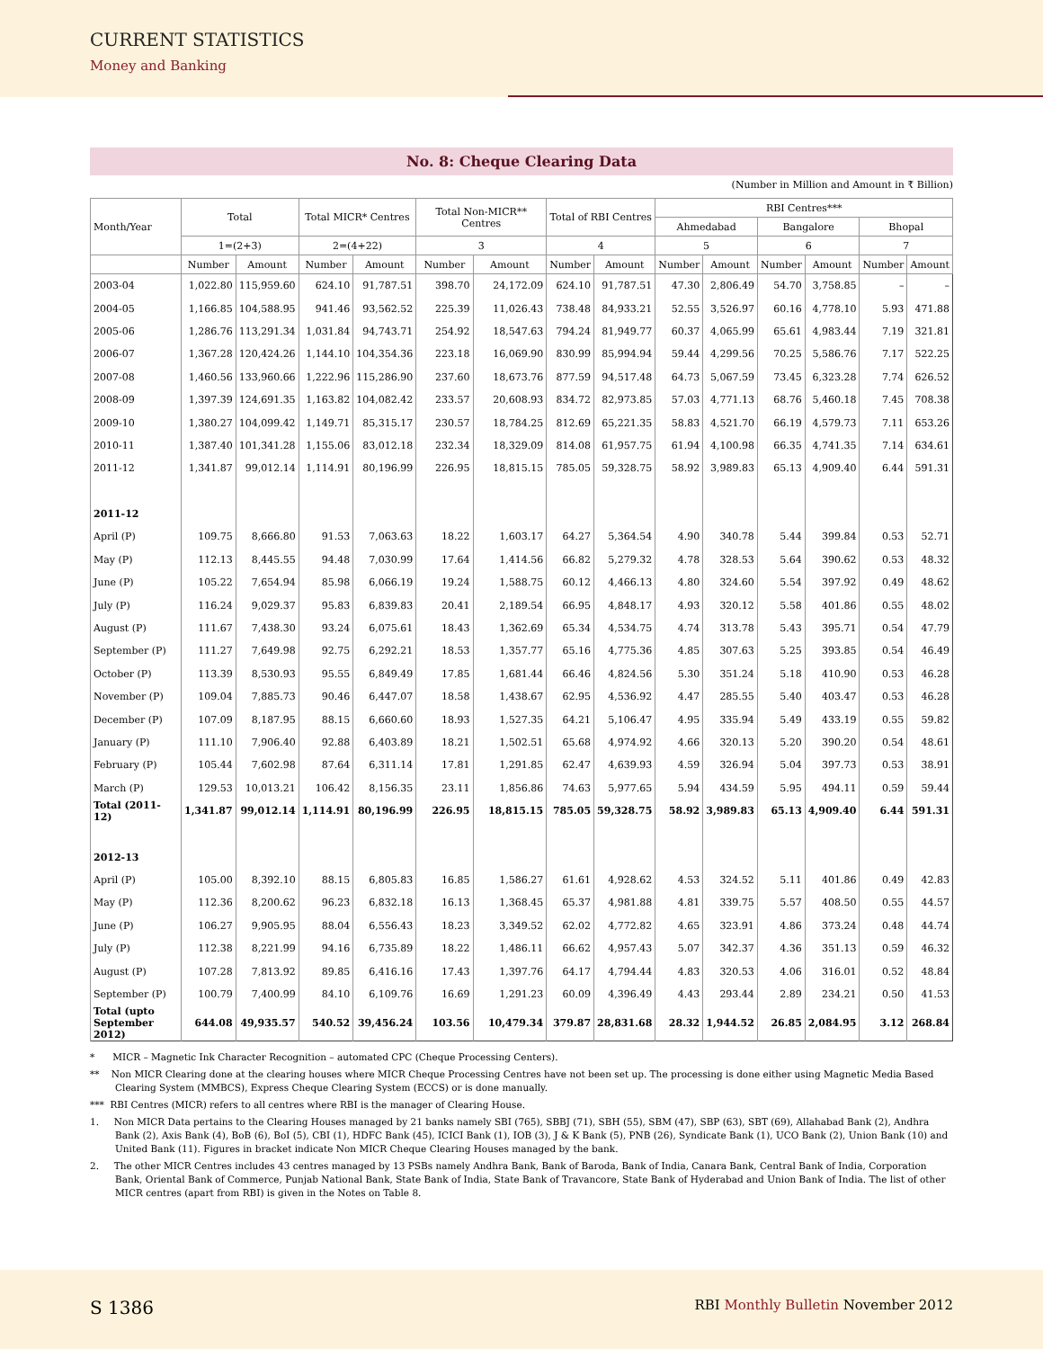CURRENT STATISTICS
Money and Banking
No. 8: Cheque Clearing Data
(Number in Million and Amount in ₹ Billion)
| Month/Year | Total | | Total MICR* Centres | | Total Non-MICR** Centres | | Total of RBI Centres | | RBI Centres*** | | | | | |
| --- | --- | --- | --- | --- | --- | --- | --- | --- | --- | --- | --- | --- | --- | --- |
| | | | | | | | | | Ahmedabad | | Bangalore | | Bhopal | |
| | 1=(2+3) | | 2=(4+22) | | 3 | | 4 | | 5 | | 6 | | 7 | |
| | Number | Amount | Number | Amount | Number | Amount | Number | Amount | Number | Amount | Number | Amount | Number | Amount |
| 2003-04 | 1,022.80 | 115,959.60 | 624.10 | 91,787.51 | 398.70 | 24,172.09 | 624.10 | 91,787.51 | 47.30 | 2,806.49 | 54.70 | 3,758.85 | – | – |
| 2004-05 | 1,166.85 | 104,588.95 | 941.46 | 93,562.52 | 225.39 | 11,026.43 | 738.48 | 84,933.21 | 52.55 | 3,526.97 | 60.16 | 4,778.10 | 5.93 | 471.88 |
| 2005-06 | 1,286.76 | 113,291.34 | 1,031.84 | 94,743.71 | 254.92 | 18,547.63 | 794.24 | 81,949.77 | 60.37 | 4,065.99 | 65.61 | 4,983.44 | 7.19 | 321.81 |
| 2006-07 | 1,367.28 | 120,424.26 | 1,144.10 | 104,354.36 | 223.18 | 16,069.90 | 830.99 | 85,994.94 | 59.44 | 4,299.56 | 70.25 | 5,586.76 | 7.17 | 522.25 |
| 2007-08 | 1,460.56 | 133,960.66 | 1,222.96 | 115,286.90 | 237.60 | 18,673.76 | 877.59 | 94,517.48 | 64.73 | 5,067.59 | 73.45 | 6,323.28 | 7.74 | 626.52 |
| 2008-09 | 1,397.39 | 124,691.35 | 1,163.82 | 104,082.42 | 233.57 | 20,608.93 | 834.72 | 82,973.85 | 57.03 | 4,771.13 | 68.76 | 5,460.18 | 7.45 | 708.38 |
| 2009-10 | 1,380.27 | 104,099.42 | 1,149.71 | 85,315.17 | 230.57 | 18,784.25 | 812.69 | 65,221.35 | 58.83 | 4,521.70 | 66.19 | 4,579.73 | 7.11 | 653.26 |
| 2010-11 | 1,387.40 | 101,341.28 | 1,155.06 | 83,012.18 | 232.34 | 18,329.09 | 814.08 | 61,957.75 | 61.94 | 4,100.98 | 66.35 | 4,741.35 | 7.14 | 634.61 |
| 2011-12 | 1,341.87 | 99,012.14 | 1,114.91 | 80,196.99 | 226.95 | 18,815.15 | 785.05 | 59,328.75 | 58.92 | 3,989.83 | 65.13 | 4,909.40 | 6.44 | 591.31 |
| 2011-12 | | | | | | | | | | | | | | |
| April (P) | 109.75 | 8,666.80 | 91.53 | 7,063.63 | 18.22 | 1,603.17 | 64.27 | 5,364.54 | 4.90 | 340.78 | 5.44 | 399.84 | 0.53 | 52.71 |
| May (P) | 112.13 | 8,445.55 | 94.48 | 7,030.99 | 17.64 | 1,414.56 | 66.82 | 5,279.32 | 4.78 | 328.53 | 5.64 | 390.62 | 0.53 | 48.32 |
| June (P) | 105.22 | 7,654.94 | 85.98 | 6,066.19 | 19.24 | 1,588.75 | 60.12 | 4,466.13 | 4.80 | 324.60 | 5.54 | 397.92 | 0.49 | 48.62 |
| July (P) | 116.24 | 9,029.37 | 95.83 | 6,839.83 | 20.41 | 2,189.54 | 66.95 | 4,848.17 | 4.93 | 320.12 | 5.58 | 401.86 | 0.55 | 48.02 |
| August (P) | 111.67 | 7,438.30 | 93.24 | 6,075.61 | 18.43 | 1,362.69 | 65.34 | 4,534.75 | 4.74 | 313.78 | 5.43 | 395.71 | 0.54 | 47.79 |
| September (P) | 111.27 | 7,649.98 | 92.75 | 6,292.21 | 18.53 | 1,357.77 | 65.16 | 4,775.36 | 4.85 | 307.63 | 5.25 | 393.85 | 0.54 | 46.49 |
| October (P) | 113.39 | 8,530.93 | 95.55 | 6,849.49 | 17.85 | 1,681.44 | 66.46 | 4,824.56 | 5.30 | 351.24 | 5.18 | 410.90 | 0.53 | 46.28 |
| November (P) | 109.04 | 7,885.73 | 90.46 | 6,447.07 | 18.58 | 1,438.67 | 62.95 | 4,536.92 | 4.47 | 285.55 | 5.40 | 403.47 | 0.53 | 46.28 |
| December (P) | 107.09 | 8,187.95 | 88.15 | 6,660.60 | 18.93 | 1,527.35 | 64.21 | 5,106.47 | 4.95 | 335.94 | 5.49 | 433.19 | 0.55 | 59.82 |
| January (P) | 111.10 | 7,906.40 | 92.88 | 6,403.89 | 18.21 | 1,502.51 | 65.68 | 4,974.92 | 4.66 | 320.13 | 5.20 | 390.20 | 0.54 | 48.61 |
| February (P) | 105.44 | 7,602.98 | 87.64 | 6,311.14 | 17.81 | 1,291.85 | 62.47 | 4,639.93 | 4.59 | 326.94 | 5.04 | 397.73 | 0.53 | 38.91 |
| March (P) | 129.53 | 10,013.21 | 106.42 | 8,156.35 | 23.11 | 1,856.86 | 74.63 | 5,977.65 | 5.94 | 434.59 | 5.95 | 494.11 | 0.59 | 59.44 |
| Total (2011-12) | 1,341.87 | 99,012.14 | 1,114.91 | 80,196.99 | 226.95 | 18,815.15 | 785.05 | 59,328.75 | 58.92 | 3,989.83 | 65.13 | 4,909.40 | 6.44 | 591.31 |
| 2012-13 | | | | | | | | | | | | | | |
| April (P) | 105.00 | 8,392.10 | 88.15 | 6,805.83 | 16.85 | 1,586.27 | 61.61 | 4,928.62 | 4.53 | 324.52 | 5.11 | 401.86 | 0.49 | 42.83 |
| May (P) | 112.36 | 8,200.62 | 96.23 | 6,832.18 | 16.13 | 1,368.45 | 65.37 | 4,981.88 | 4.81 | 339.75 | 5.57 | 408.50 | 0.55 | 44.57 |
| June (P) | 106.27 | 9,905.95 | 88.04 | 6,556.43 | 18.23 | 3,349.52 | 62.02 | 4,772.82 | 4.65 | 323.91 | 4.86 | 373.24 | 0.48 | 44.74 |
| July (P) | 112.38 | 8,221.99 | 94.16 | 6,735.89 | 18.22 | 1,486.11 | 66.62 | 4,957.43 | 5.07 | 342.37 | 4.36 | 351.13 | 0.59 | 46.32 |
| August (P) | 107.28 | 7,813.92 | 89.85 | 6,416.16 | 17.43 | 1,397.76 | 64.17 | 4,794.44 | 4.83 | 320.53 | 4.06 | 316.01 | 0.52 | 48.84 |
| September (P) | 100.79 | 7,400.99 | 84.10 | 6,109.76 | 16.69 | 1,291.23 | 60.09 | 4,396.49 | 4.43 | 293.44 | 2.89 | 234.21 | 0.50 | 41.53 |
| Total (upto September 2012) | 644.08 | 49,935.57 | 540.52 | 39,456.24 | 103.56 | 10,479.34 | 379.87 | 28,831.68 | 28.32 | 1,944.52 | 26.85 | 2,084.95 | 3.12 | 268.84 |
* MICR – Magnetic Ink Character Recognition – automated CPC (Cheque Processing Centers).
** Non MICR Clearing done at the clearing houses where MICR Cheque Processing Centres have not been set up. The processing is done either using Magnetic Media Based Clearing System (MMBCS), Express Cheque Clearing System (ECCS) or is done manually.
*** RBI Centres (MICR) refers to all centres where RBI is the manager of Clearing House.
1. Non MICR Data pertains to the Clearing Houses managed by 21 banks namely SBI (765), SBBJ (71), SBH (55), SBM (47), SBP (63), SBT (69), Allahabad Bank (2), Andhra Bank (2), Axis Bank (4), BoB (6), BoI (5), CBI (1), HDFC Bank (45), ICICI Bank (1), IOB (3), J & K Bank (5), PNB (26), Syndicate Bank (1), UCO Bank (2), Union Bank (10) and United Bank (11). Figures in bracket indicate Non MICR Cheque Clearing Houses managed by the bank.
2. The other MICR Centres includes 43 centres managed by 13 PSBs namely Andhra Bank, Bank of Baroda, Bank of India, Canara Bank, Central Bank of India, Corporation Bank, Oriental Bank of Commerce, Punjab National Bank, State Bank of India, State Bank of Travancore, State Bank of Hyderabad and Union Bank of India. The list of other MICR centres (apart from RBI) is given in the Notes on Table 8.
S 1386 RBI Monthly Bulletin November 2012